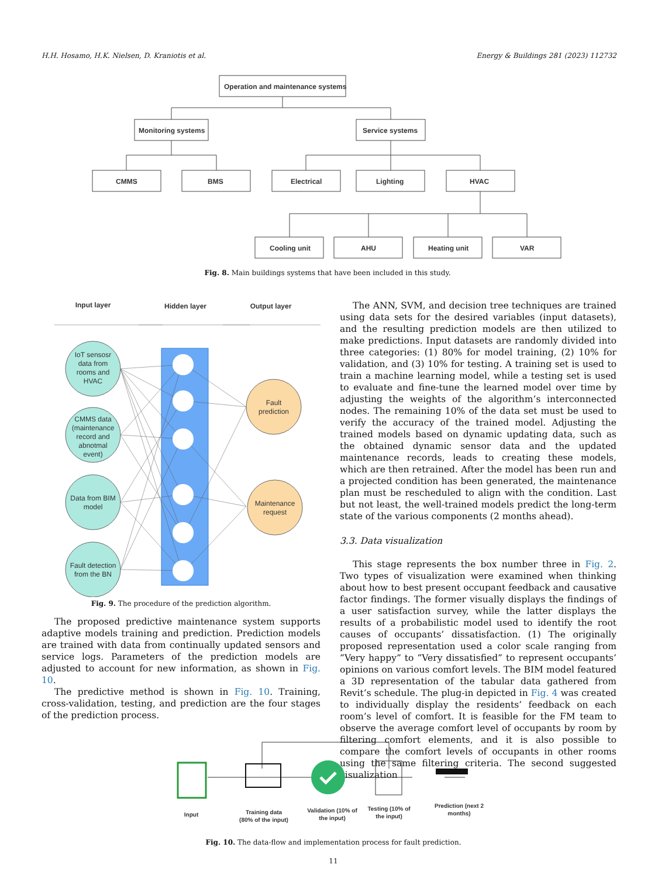H.H. Hosamo, H.K. Nielsen, D. Kraniotis et al. Energy & Buildings 281 (2023) 112732
Operation and maintenance systems
Monitoring systems
Service systems
CMMS
BMS
Electrical
Lighting
HVAC
Cooling unit
AHU
Heating unit
VAR
Fig. 8. Main buildings systems that have been included in this study.
Input layer
Hidden layer
Output layer
IoT sensosr
data from
rooms and
HVAC
CMMS data
(maintenance
record and
abnotmal
event)
Data from BIM
model
Fault detection
from the BN
Fault
prediction
Maintenance
request
Fig. 9. The procedure of the prediction algorithm.
The proposed predictive maintenance system supports adaptive models training and prediction. Prediction models are trained with data from continually updated sensors and service logs. Parameters of the prediction models are adjusted to account for new information, as shown in Fig. 10.
The predictive method is shown in Fig. 10. Training, cross-validation, testing, and prediction are the four stages of the prediction process.
The ANN, SVM, and decision tree techniques are trained using data sets for the desired variables (input datasets), and the resulting prediction models are then utilized to make predictions. Input datasets are randomly divided into three categories: (1) 80% for model training, (2) 10% for validation, and (3) 10% for testing. A training set is used to train a machine learning model, while a testing set is used to evaluate and fine-tune the learned model over time by adjusting the weights of the algorithm’s interconnected nodes. The remaining 10% of the data set must be used to verify the accuracy of the trained model. Adjusting the trained models based on dynamic updating data, such as the obtained dynamic sensor data and the updated maintenance records, leads to creating these models, which are then retrained. After the model has been run and a projected condition has been generated, the maintenance plan must be rescheduled to align with the condition. Last but not least, the well-trained models predict the long-term state of the various components (2 months ahead).
3.3. Data visualization
This stage represents the box number three in Fig. 2. Two types of visualization were examined when thinking about how to best present occupant feedback and causative factor findings. The former visually displays the findings of a user satisfaction survey, while the latter displays the results of a probabilistic model used to identify the root causes of occupants’ dissatisfaction. (1) The originally proposed representation used a color scale ranging from ”Very happy” to ”Very dissatisfied” to represent occupants’ opinions on various comfort levels. The BIM model featured a 3D representation of the tabular data gathered from Revit’s schedule. The plug-in depicted in Fig. 4 was created to individually display the residents’ feedback on each room’s level of comfort. It is feasible for the FM team to observe the average comfort level of occupants by room by filtering comfort elements, and it is also possible to compare the comfort levels of occupants in other rooms using the same filtering criteria. The second suggested visualization
Input
Training data
(80% of the input)
Validation (10% of
the input)
Testing (10% of
the input)
Prediction (next 2
months)
Fig. 10. The data-flow and implementation process for fault prediction.
11